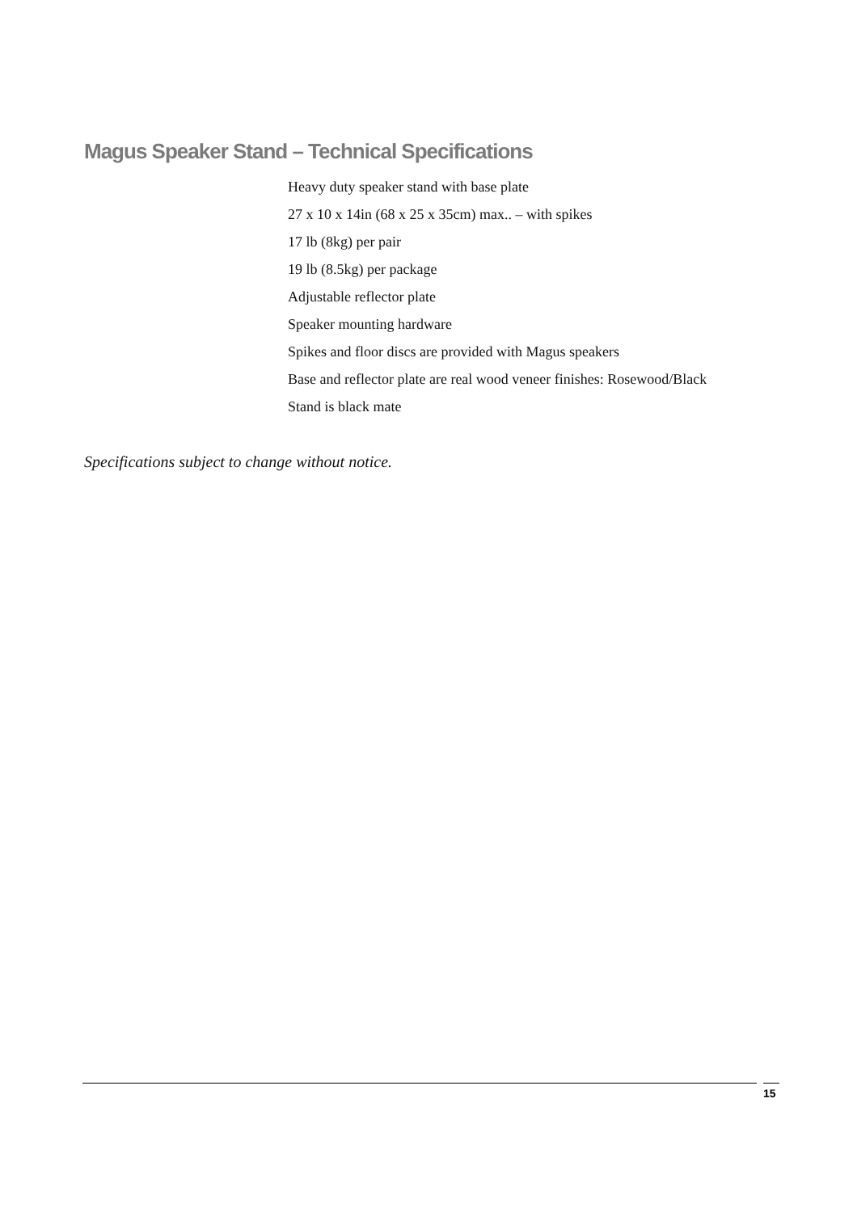Magus Speaker Stand – Technical Specifications
Heavy duty speaker stand with base plate
27 x 10 x 14in (68 x 25 x 35cm) max.. – with spikes
17 lb (8kg) per pair
19 lb (8.5kg) per package
Adjustable reflector plate
Speaker mounting hardware
Spikes and floor discs are provided with Magus speakers
Base and reflector plate are real wood veneer finishes: Rosewood/Black
Stand is black mate
Specifications subject to change without notice.
15